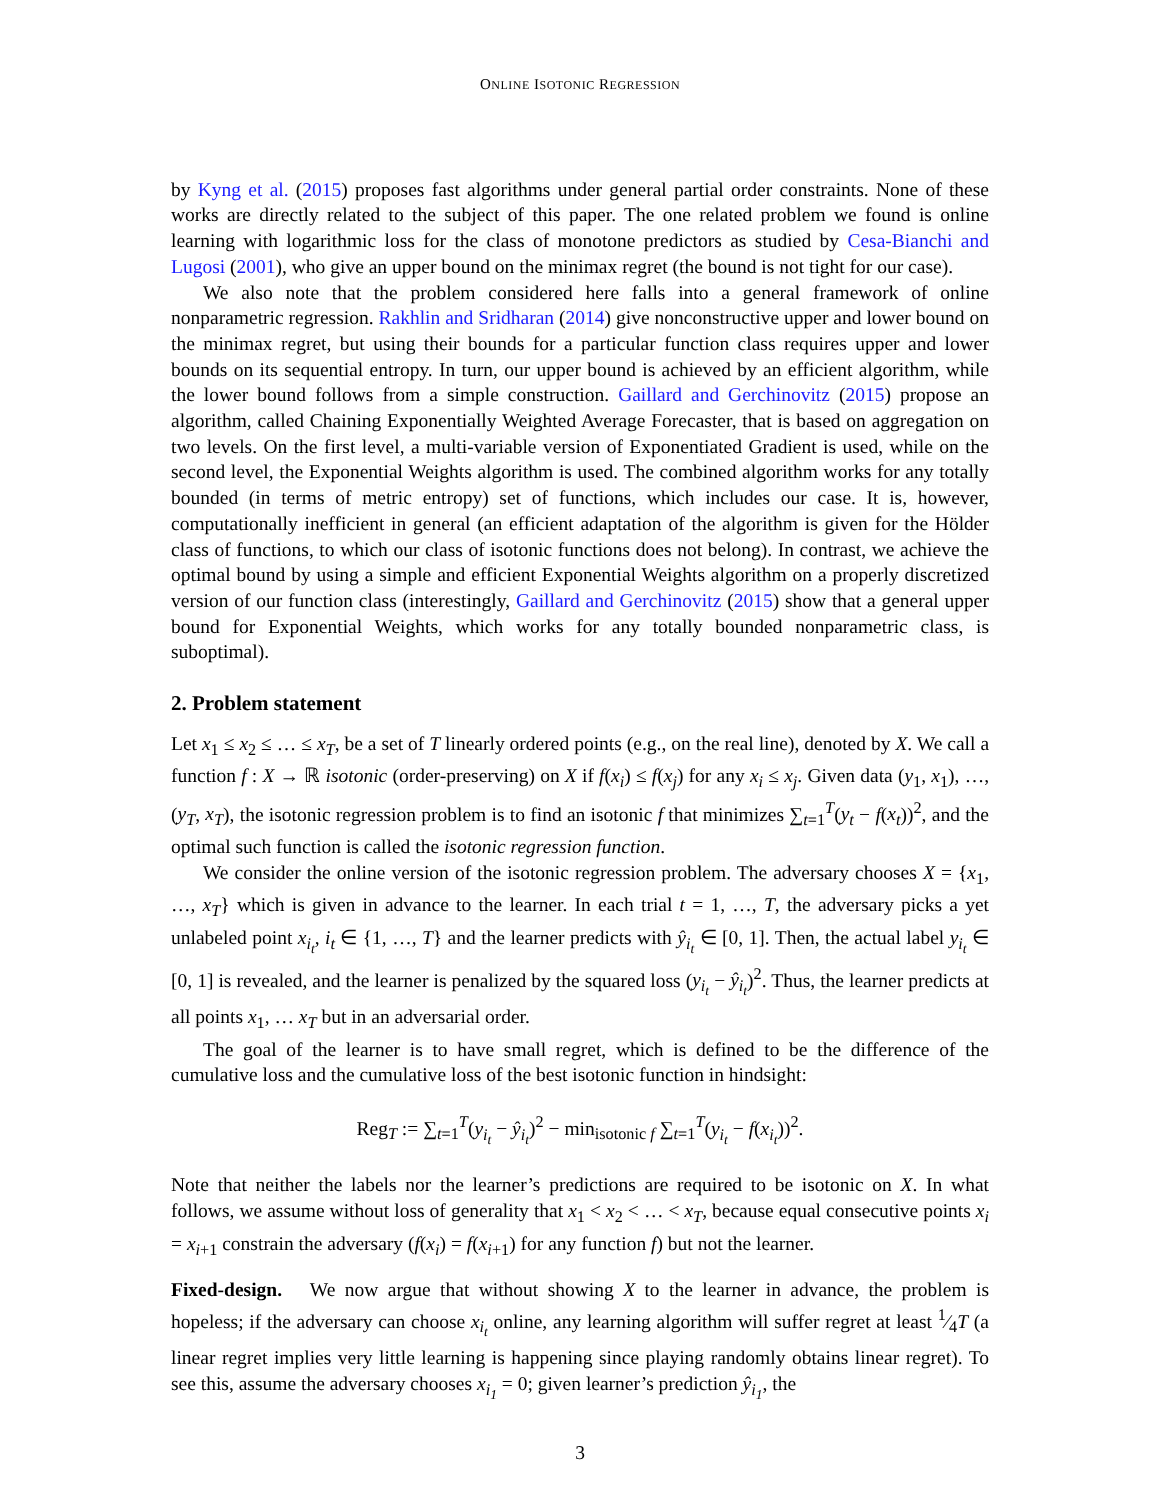ONLINE ISOTONIC REGRESSION
by Kyng et al. (2015) proposes fast algorithms under general partial order constraints. None of these works are directly related to the subject of this paper. The one related problem we found is online learning with logarithmic loss for the class of monotone predictors as studied by Cesa-Bianchi and Lugosi (2001), who give an upper bound on the minimax regret (the bound is not tight for our case).
We also note that the problem considered here falls into a general framework of online nonparametric regression. Rakhlin and Sridharan (2014) give nonconstructive upper and lower bound on the minimax regret, but using their bounds for a particular function class requires upper and lower bounds on its sequential entropy. In turn, our upper bound is achieved by an efficient algorithm, while the lower bound follows from a simple construction. Gaillard and Gerchinovitz (2015) propose an algorithm, called Chaining Exponentially Weighted Average Forecaster, that is based on aggregation on two levels. On the first level, a multi-variable version of Exponentiated Gradient is used, while on the second level, the Exponential Weights algorithm is used. The combined algorithm works for any totally bounded (in terms of metric entropy) set of functions, which includes our case. It is, however, computationally inefficient in general (an efficient adaptation of the algorithm is given for the Hölder class of functions, to which our class of isotonic functions does not belong). In contrast, we achieve the optimal bound by using a simple and efficient Exponential Weights algorithm on a properly discretized version of our function class (interestingly, Gaillard and Gerchinovitz (2015) show that a general upper bound for Exponential Weights, which works for any totally bounded nonparametric class, is suboptimal).
2. Problem statement
Let x<sub>1</sub> ≤ x<sub>2</sub> ≤ … ≤ x<sub>T</sub>, be a set of T linearly ordered points (e.g., on the real line), denoted by X. We call a function f : X → ℝ isotonic (order-preserving) on X if f(x<sub>i</sub>) ≤ f(x<sub>j</sub>) for any x<sub>i</sub> ≤ x<sub>j</sub>. Given data (y<sub>1</sub>, x<sub>1</sub>), …, (y<sub>T</sub>, x<sub>T</sub>), the isotonic regression problem is to find an isotonic f that minimizes ∑<sub>t=1</sub><sup>T</sup>(y<sub>t</sub> − f(x<sub>t</sub>))<sup>2</sup>, and the optimal such function is called the isotonic regression function.
We consider the online version of the isotonic regression problem. The adversary chooses X = {x<sub>1</sub>, …, x<sub>T</sub>} which is given in advance to the learner. In each trial t = 1, …, T, the adversary picks a yet unlabeled point x<sub>i<sub>t</sub></sub>, i<sub>t</sub> ∈ {1, …, T} and the learner predicts with ŷ<sub>i<sub>t</sub></sub> ∈ [0, 1]. Then, the actual label y<sub>i<sub>t</sub></sub> ∈ [0, 1] is revealed, and the learner is penalized by the squared loss (y<sub>i<sub>t</sub></sub> − ŷ<sub>i<sub>t</sub></sub>)<sup>2</sup>. Thus, the learner predicts at all points x<sub>1</sub>, … x<sub>T</sub> but in an adversarial order.
The goal of the learner is to have small regret, which is defined to be the difference of the cumulative loss and the cumulative loss of the best isotonic function in hindsight:
Reg<sub>T</sub> := ∑<sub>t=1</sub><sup>T</sup>(y<sub>i<sub>t</sub></sub> − ŷ<sub>i<sub>t</sub></sub>)<sup>2</sup> − min<sub>isotonic f</sub> ∑<sub>t=1</sub><sup>T</sup>(y<sub>i<sub>t</sub></sub> − f(x<sub>i<sub>t</sub></sub>))<sup>2</sup>.
Note that neither the labels nor the learner’s predictions are required to be isotonic on X. In what follows, we assume without loss of generality that x<sub>1</sub> < x<sub>2</sub> < … < x<sub>T</sub>, because equal consecutive points x<sub>i</sub> = x<sub>i+1</sub> constrain the adversary (f(x<sub>i</sub>) = f(x<sub>i+1</sub>) for any function f) but not the learner.
Fixed-design. We now argue that without showing X to the learner in advance, the problem is hopeless; if the adversary can choose x<sub>i<sub>t</sub></sub> online, any learning algorithm will suffer regret at least 1⁄4T (a linear regret implies very little learning is happening since playing randomly obtains linear regret). To see this, assume the adversary chooses x<sub>i<sub>1</sub></sub> = 0; given learner’s prediction ŷ<sub>i<sub>1</sub></sub>, the
3